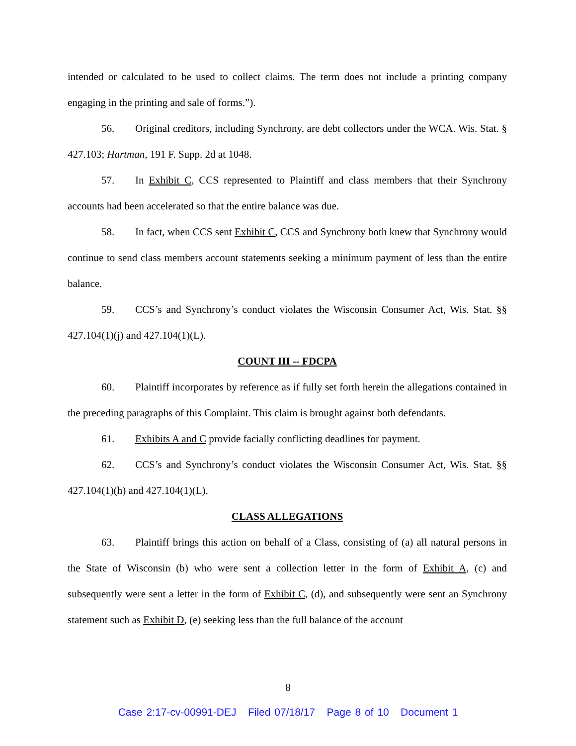intended or calculated to be used to collect claims. The term does not include a printing company engaging in the printing and sale of forms.”).
56. Original creditors, including Synchrony, are debt collectors under the WCA. Wis. Stat. § 427.103; Hartman, 191 F. Supp. 2d at 1048.
57. In Exhibit C, CCS represented to Plaintiff and class members that their Synchrony accounts had been accelerated so that the entire balance was due.
58. In fact, when CCS sent Exhibit C, CCS and Synchrony both knew that Synchrony would continue to send class members account statements seeking a minimum payment of less than the entire balance.
59. CCS’s and Synchrony’s conduct violates the Wisconsin Consumer Act, Wis. Stat. §§ 427.104(1)(j) and 427.104(1)(L).
COUNT III -- FDCPA
60. Plaintiff incorporates by reference as if fully set forth herein the allegations contained in the preceding paragraphs of this Complaint. This claim is brought against both defendants.
61. Exhibits A and C provide facially conflicting deadlines for payment.
62. CCS’s and Synchrony’s conduct violates the Wisconsin Consumer Act, Wis. Stat. §§ 427.104(1)(h) and 427.104(1)(L).
CLASS ALLEGATIONS
63. Plaintiff brings this action on behalf of a Class, consisting of (a) all natural persons in the State of Wisconsin (b) who were sent a collection letter in the form of Exhibit A, (c) and subsequently were sent a letter in the form of Exhibit C, (d), and subsequently were sent an Synchrony statement such as Exhibit D, (e) seeking less than the full balance of the account
8
Case 2:17-cv-00991-DEJ Filed 07/18/17 Page 8 of 10 Document 1